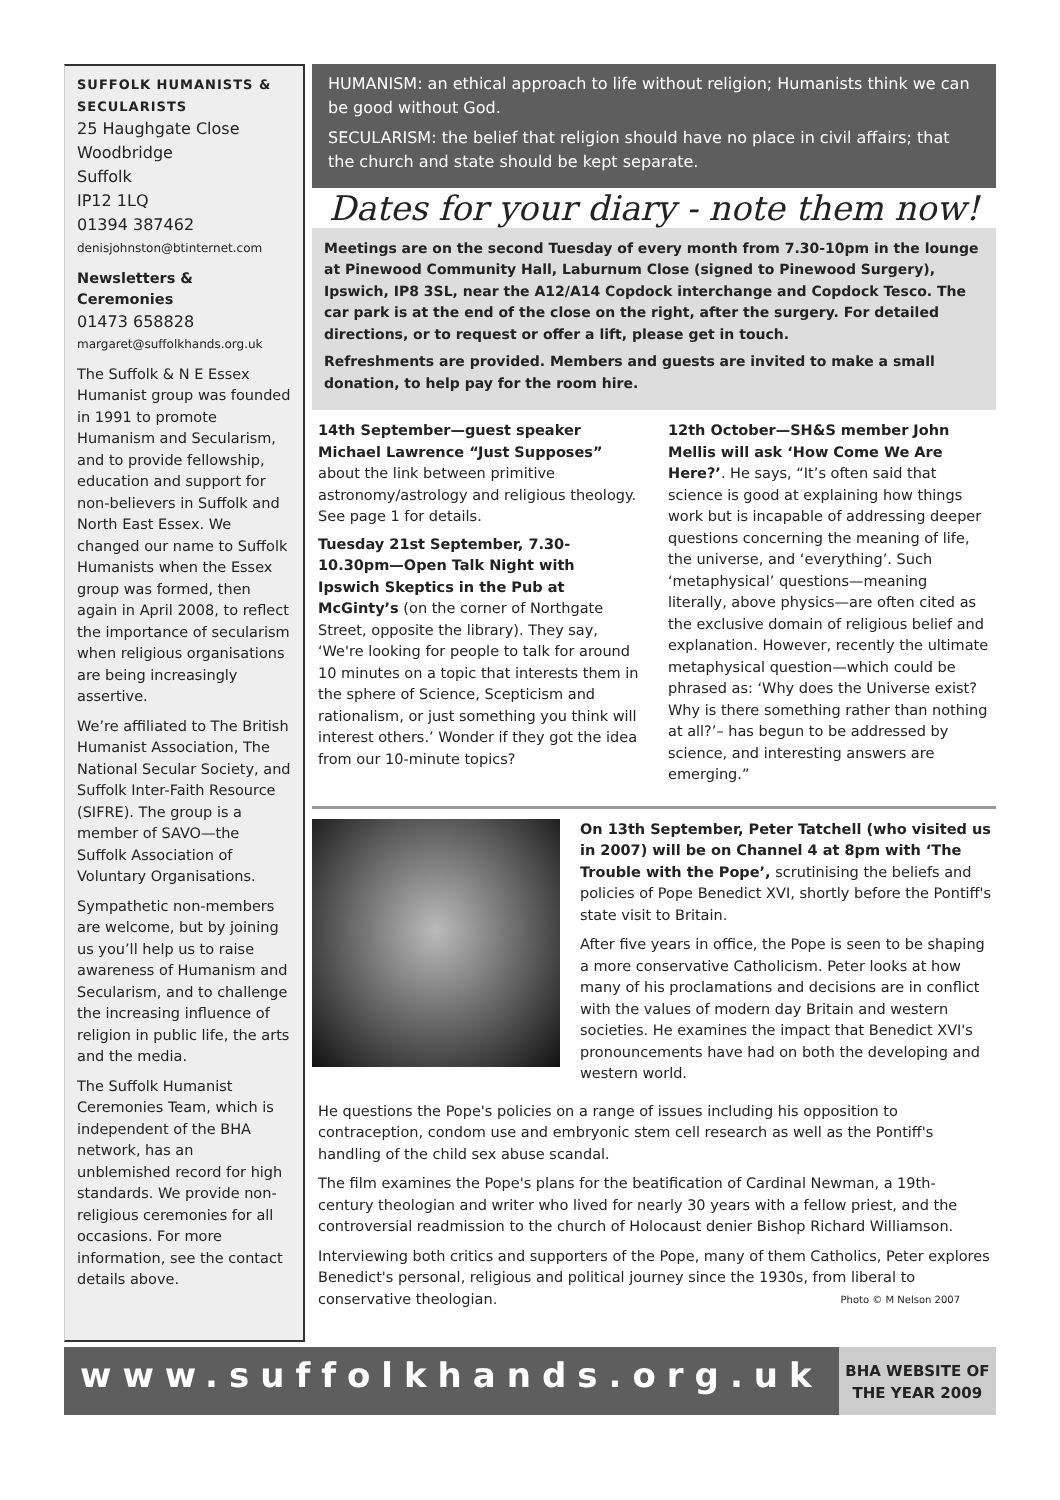SUFFOLK HUMANISTS & SECULARISTS
25 Haughgate Close
Woodbridge
Suffolk
IP12 1LQ
01394 387462
denisjohnston@btinternet.com
Newsletters & Ceremonies
01473 658828
margaret@suffolkhands.org.uk
The Suffolk & N E Essex Humanist group was founded in 1991 to promote Humanism and Secularism, and to provide fellowship, education and support for non-believers in Suffolk and North East Essex. We changed our name to Suffolk Humanists when the Essex group was formed, then again in April 2008, to reflect the importance of secularism when religious organisations are being increasingly assertive.
We’re affiliated to The British Humanist Association, The National Secular Society, and Suffolk Inter-Faith Resource (SIFRE). The group is a member of SAVO—the Suffolk Association of Voluntary Organisations.
Sympathetic non-members are welcome, but by joining us you’ll help us to raise awareness of Humanism and Secularism, and to challenge the increasing influence of religion in public life, the arts and the media.
The Suffolk Humanist Ceremonies Team, which is independent of the BHA network, has an unblemished record for high standards. We provide non-religious ceremonies for all occasions. For more information, see the contact details above.
HUMANISM: an ethical approach to life without religion; Humanists think we can be good without God.
SECULARISM: the belief that religion should have no place in civil affairs; that the church and state should be kept separate.
Dates for your diary - note them now!
Meetings are on the second Tuesday of every month from 7.30-10pm in the lounge at Pinewood Community Hall, Laburnum Close (signed to Pinewood Surgery), Ipswich, IP8 3SL, near the A12/A14 Copdock interchange and Copdock Tesco. The car park is at the end of the close on the right, after the surgery. For detailed directions, or to request or offer a lift, please get in touch.
Refreshments are provided. Members and guests are invited to make a small donation, to help pay for the room hire.
14th September—guest speaker Michael Lawrence “Just Supposes” about the link between primitive astronomy/astrology and religious theology. See page 1 for details.
Tuesday 21st September, 7.30-10.30pm—Open Talk Night with Ipswich Skeptics in the Pub at McGinty’s (on the corner of Northgate Street, opposite the library). They say, ‘We're looking for people to talk for around 10 minutes on a topic that interests them in the sphere of Science, Scepticism and rationalism, or just something you think will interest others.’ Wonder if they got the idea from our 10-minute topics?
12th October—SH&S member John Mellis will ask ‘How Come We Are Here?’. He says, “It’s often said that science is good at explaining how things work but is incapable of addressing deeper questions concerning the meaning of life, the universe, and ‘everything’. Such ‘metaphysical’ questions—meaning literally, above physics—are often cited as the exclusive domain of religious belief and explanation. However, recently the ultimate metaphysical question—which could be phrased as: ‘Why does the Universe exist? Why is there something rather than nothing at all?’– has begun to be addressed by science, and interesting answers are emerging.”
On 13th September, Peter Tatchell (who visited us in 2007) will be on Channel 4 at 8pm with ‘The Trouble with the Pope’, scrutinising the beliefs and policies of Pope Benedict XVI, shortly before the Pontiff's state visit to Britain.
After five years in office, the Pope is seen to be shaping a more conservative Catholicism. Peter looks at how many of his proclamations and decisions are in conflict with the values of modern day Britain and western societies. He examines the impact that Benedict XVI's pronouncements have had on both the developing and western world.
He questions the Pope's policies on a range of issues including his opposition to contraception, condom use and embryonic stem cell research as well as the Pontiff's handling of the child sex abuse scandal.
The film examines the Pope's plans for the beatification of Cardinal Newman, a 19th-century theologian and writer who lived for nearly 30 years with a fellow priest, and the controversial readmission to the church of Holocaust denier Bishop Richard Williamson.
Interviewing both critics and supporters of the Pope, many of them Catholics, Peter explores Benedict's personal, religious and political journey since the 1930s, from liberal to conservative theologian. Photo © M Nelson 2007
www.suffolkhands.org.uk
BHA WEBSITE OF
THE YEAR 2009